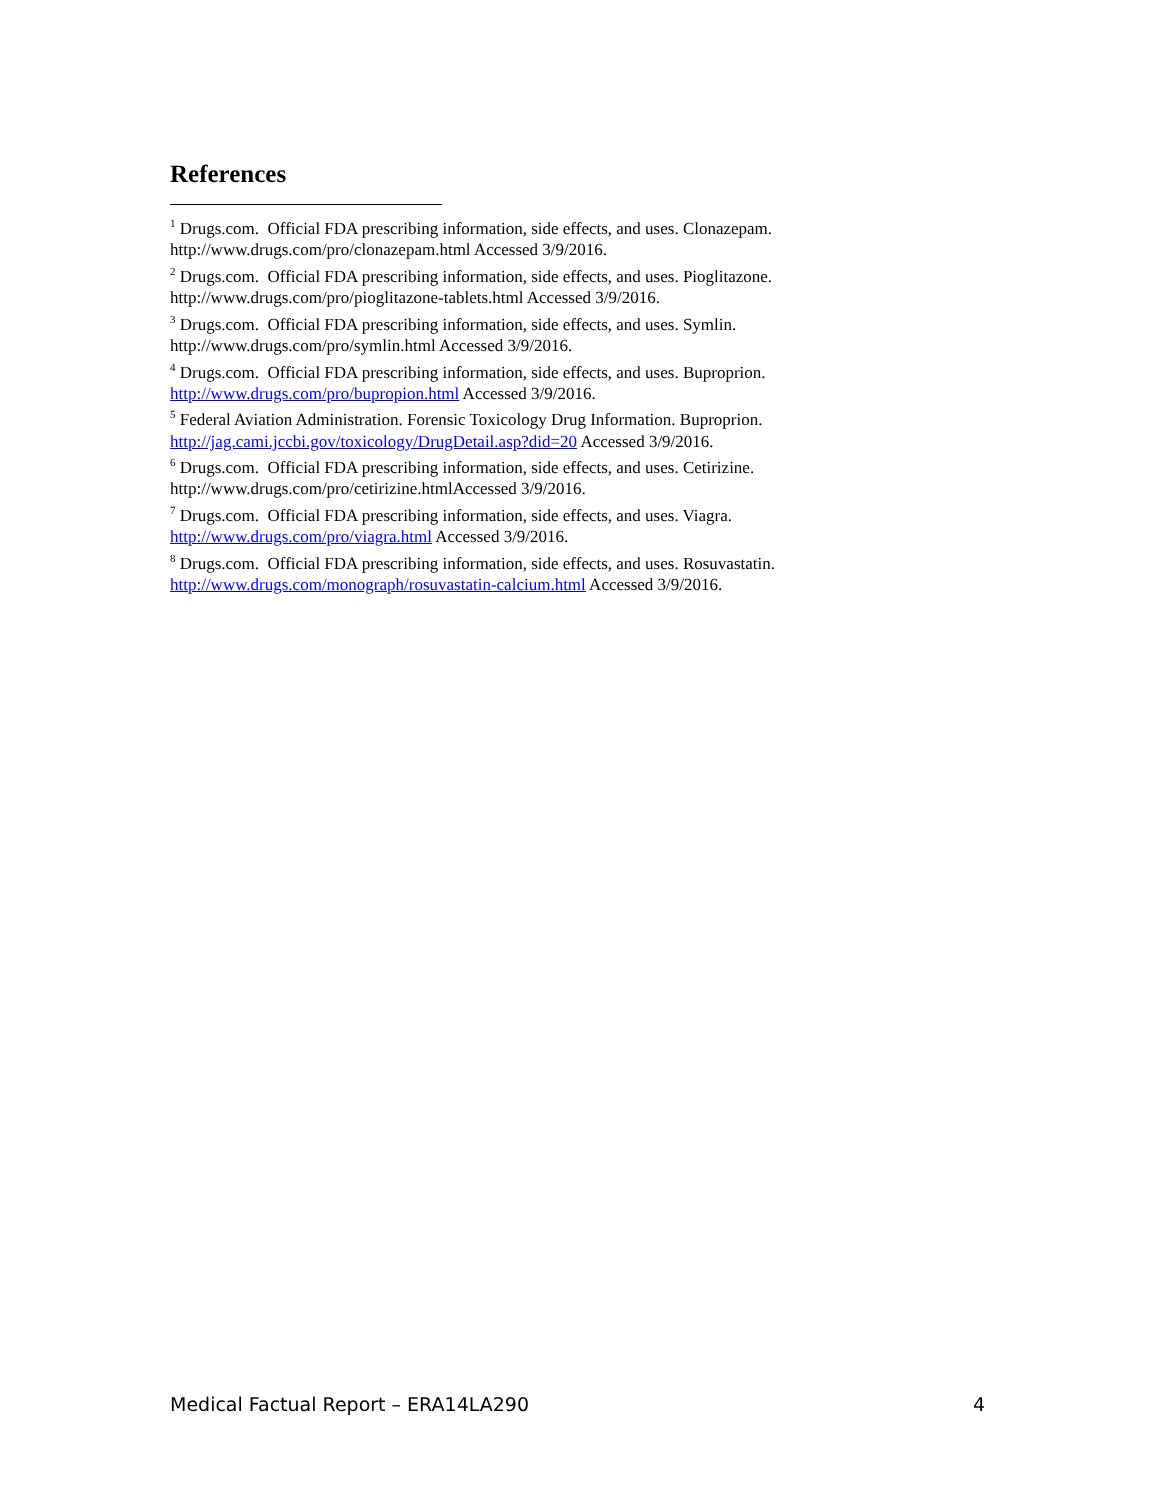References
<sup>1</sup> Drugs.com. Official FDA prescribing information, side effects, and uses. Clonazepam.
http://www.drugs.com/pro/clonazepam.html Accessed 3/9/2016.
<sup>2</sup> Drugs.com. Official FDA prescribing information, side effects, and uses. Pioglitazone.
http://www.drugs.com/pro/pioglitazone-tablets.html Accessed 3/9/2016.
<sup>3</sup> Drugs.com. Official FDA prescribing information, side effects, and uses. Symlin.
http://www.drugs.com/pro/symlin.html Accessed 3/9/2016.
<sup>4</sup> Drugs.com. Official FDA prescribing information, side effects, and uses. Buproprion.
http://www.drugs.com/pro/bupropion.html Accessed 3/9/2016.
<sup>5</sup> Federal Aviation Administration. Forensic Toxicology Drug Information. Buproprion.
http://jag.cami.jccbi.gov/toxicology/DrugDetail.asp?did=20 Accessed 3/9/2016.
<sup>6</sup> Drugs.com. Official FDA prescribing information, side effects, and uses. Cetirizine.
http://www.drugs.com/pro/cetirizine.htmlAccessed 3/9/2016.
<sup>7</sup> Drugs.com. Official FDA prescribing information, side effects, and uses. Viagra.
http://www.drugs.com/pro/viagra.html Accessed 3/9/2016.
<sup>8</sup> Drugs.com. Official FDA prescribing information, side effects, and uses. Rosuvastatin.
http://www.drugs.com/monograph/rosuvastatin-calcium.html Accessed 3/9/2016.
Medical Factual Report – ERA14LA290 4